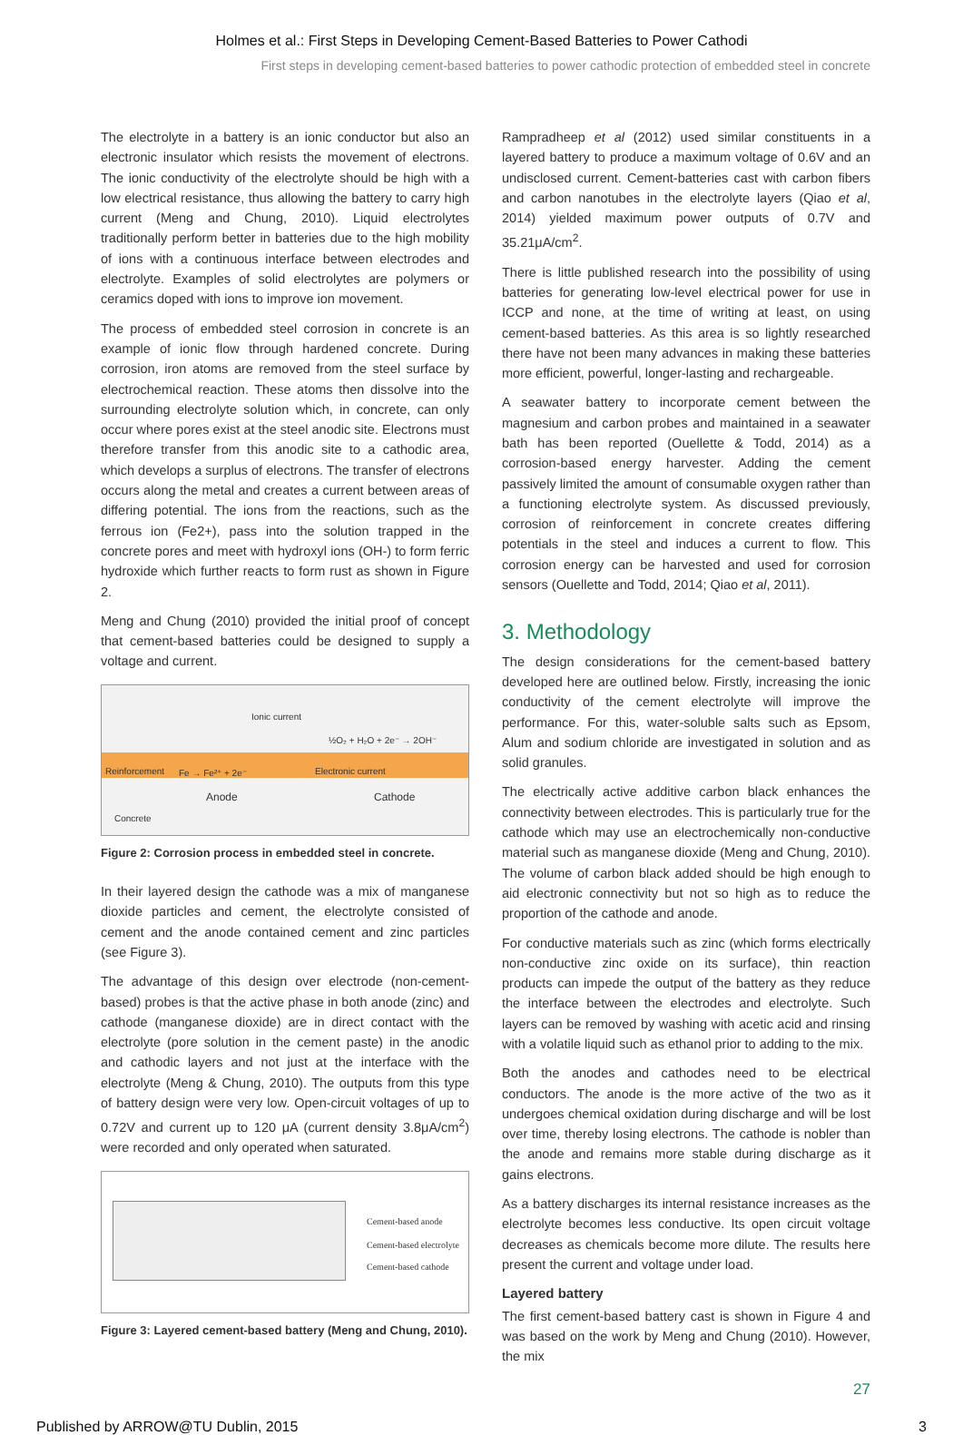Holmes et al.: First Steps in Developing Cement-Based Batteries to Power Cathodi
First steps in developing cement-based batteries to power cathodic protection of embedded steel in concrete
The electrolyte in a battery is an ionic conductor but also an electronic insulator which resists the movement of electrons. The ionic conductivity of the electrolyte should be high with a low electrical resistance, thus allowing the battery to carry high current (Meng and Chung, 2010). Liquid electrolytes traditionally perform better in batteries due to the high mobility of ions with a continuous interface between electrodes and electrolyte. Examples of solid electrolytes are polymers or ceramics doped with ions to improve ion movement.
The process of embedded steel corrosion in concrete is an example of ionic flow through hardened concrete. During corrosion, iron atoms are removed from the steel surface by electrochemical reaction. These atoms then dissolve into the surrounding electrolyte solution which, in concrete, can only occur where pores exist at the steel anodic site. Electrons must therefore transfer from this anodic site to a cathodic area, which develops a surplus of electrons. The transfer of electrons occurs along the metal and creates a current between areas of differing potential. The ions from the reactions, such as the ferrous ion (Fe2+), pass into the solution trapped in the concrete pores and meet with hydroxyl ions (OH-) to form ferric hydroxide which further reacts to form rust as shown in Figure 2.
Meng and Chung (2010) provided the initial proof of concept that cement-based batteries could be designed to supply a voltage and current.
Ionic current
½O₂ + H₂O + 2e⁻ → 2OH⁻
Reinforcement Fe → Fe²⁺ + 2e⁻ Electronic current
Anode Cathode
Concrete
Figure 2: Corrosion process in embedded steel in concrete.
In their layered design the cathode was a mix of manganese dioxide particles and cement, the electrolyte consisted of cement and the anode contained cement and zinc particles (see Figure 3).
The advantage of this design over electrode (non-cement-based) probes is that the active phase in both anode (zinc) and cathode (manganese dioxide) are in direct contact with the electrolyte (pore solution in the cement paste) in the anodic and cathodic layers and not just at the interface with the electrolyte (Meng & Chung, 2010). The outputs from this type of battery design were very low. Open-circuit voltages of up to 0.72V and current up to 120 μA (current density 3.8μA/cm<sup>2</sup>) were recorded and only operated when saturated.
Cement-based anode
Cement-based electrolyte
Cement-based cathode
Figure 3: Layered cement-based battery (Meng and Chung, 2010).
Rampradheep et al (2012) used similar constituents in a layered battery to produce a maximum voltage of 0.6V and an undisclosed current. Cement-batteries cast with carbon fibers and carbon nanotubes in the electrolyte layers (Qiao et al, 2014) yielded maximum power outputs of 0.7V and 35.21μA/cm<sup>2</sup>.
There is little published research into the possibility of using batteries for generating low-level electrical power for use in ICCP and none, at the time of writing at least, on using cement-based batteries. As this area is so lightly researched there have not been many advances in making these batteries more efficient, powerful, longer-lasting and rechargeable.
A seawater battery to incorporate cement between the magnesium and carbon probes and maintained in a seawater bath has been reported (Ouellette & Todd, 2014) as a corrosion-based energy harvester. Adding the cement passively limited the amount of consumable oxygen rather than a functioning electrolyte system. As discussed previously, corrosion of reinforcement in concrete creates differing potentials in the steel and induces a current to flow. This corrosion energy can be harvested and used for corrosion sensors (Ouellette and Todd, 2014; Qiao et al, 2011).
3. Methodology
The design considerations for the cement-based battery developed here are outlined below. Firstly, increasing the ionic conductivity of the cement electrolyte will improve the performance. For this, water-soluble salts such as Epsom, Alum and sodium chloride are investigated in solution and as solid granules.
The electrically active additive carbon black enhances the connectivity between electrodes. This is particularly true for the cathode which may use an electrochemically non-conductive material such as manganese dioxide (Meng and Chung, 2010). The volume of carbon black added should be high enough to aid electronic connectivity but not so high as to reduce the proportion of the cathode and anode.
For conductive materials such as zinc (which forms electrically non-conductive zinc oxide on its surface), thin reaction products can impede the output of the battery as they reduce the interface between the electrodes and electrolyte. Such layers can be removed by washing with acetic acid and rinsing with a volatile liquid such as ethanol prior to adding to the mix.
Both the anodes and cathodes need to be electrical conductors. The anode is the more active of the two as it undergoes chemical oxidation during discharge and will be lost over time, thereby losing electrons. The cathode is nobler than the anode and remains more stable during discharge as it gains electrons.
As a battery discharges its internal resistance increases as the electrolyte becomes less conductive. Its open circuit voltage decreases as chemicals become more dilute. The results here present the current and voltage under load.
Layered battery
The first cement-based battery cast is shown in Figure 4 and was based on the work by Meng and Chung (2010). However, the mix
27
Published by ARROW@TU Dublin, 2015 3